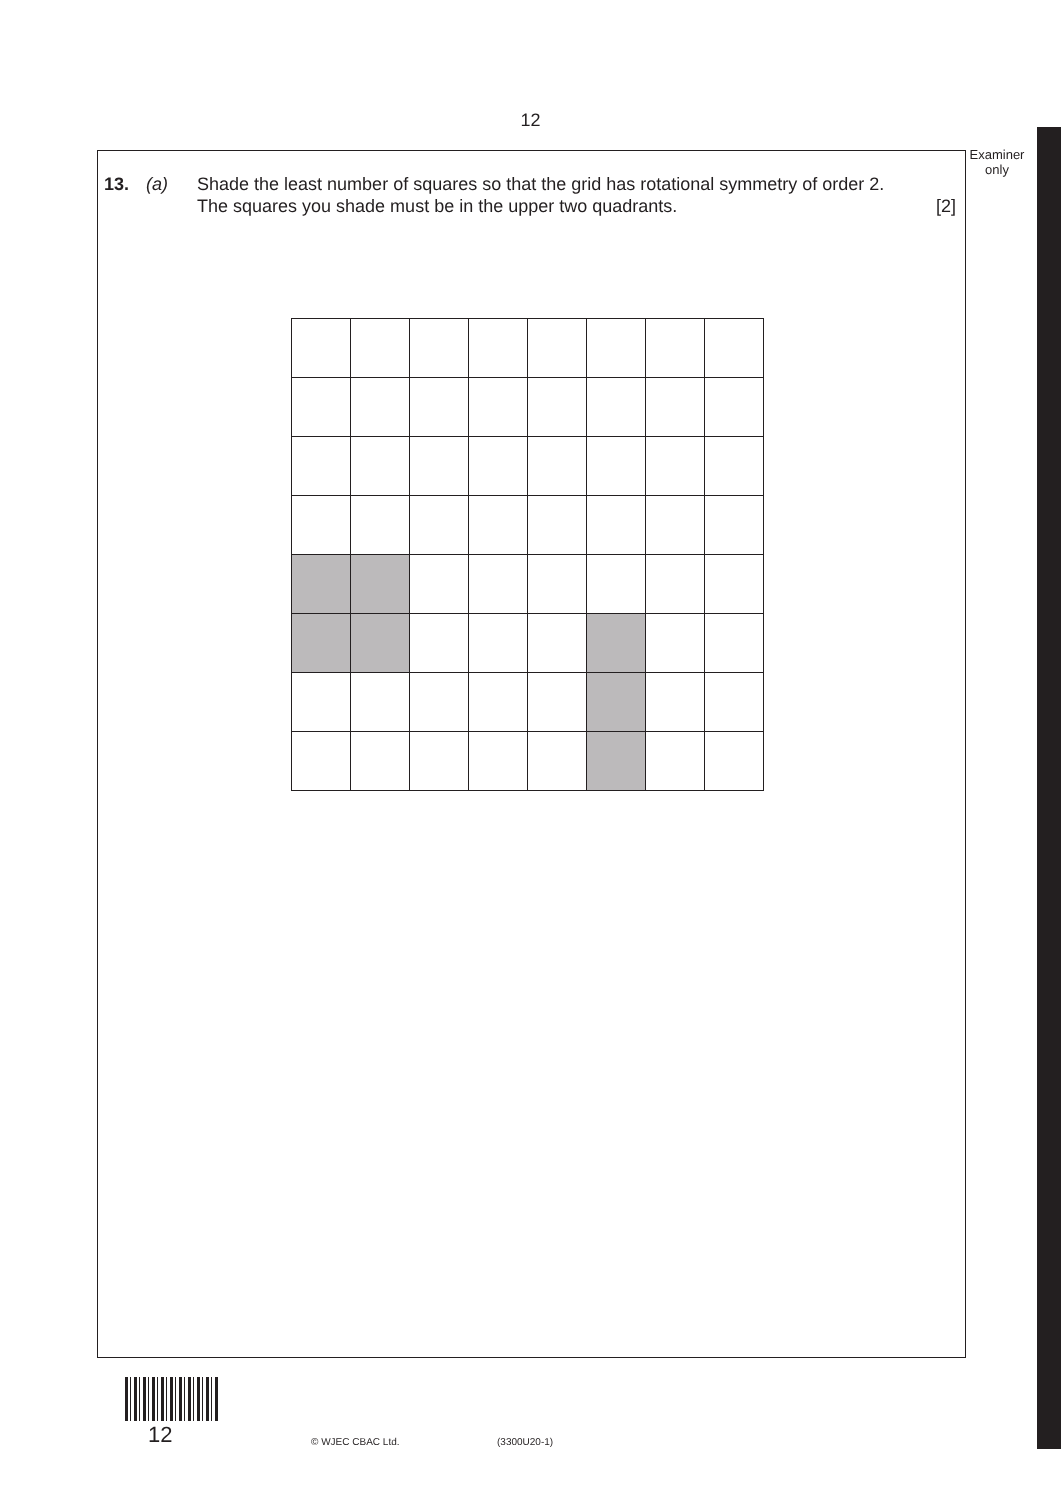12
Examiner
only
13. (a) Shade the least number of squares so that the grid has rotational symmetry of order 2.
The squares you shade must be in the upper two quadrants. [2]
12 © WJEC CBAC Ltd. (3300U20-1)